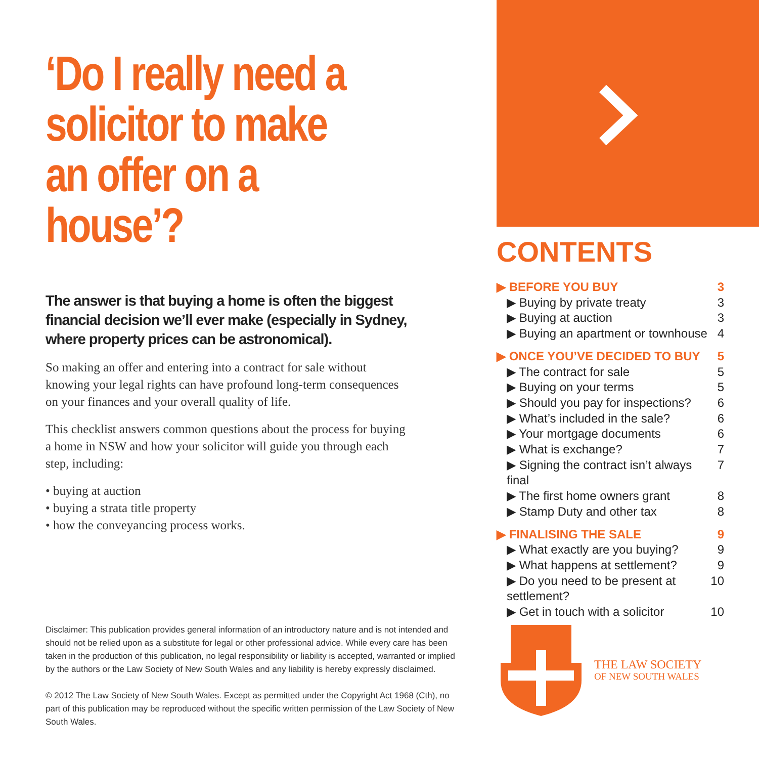‘Do I really need a solicitor to make an offer on a house’?
The answer is that buying a home is often the biggest financial decision we’ll ever make (especially in Sydney, where property prices can be astronomical).
So making an offer and entering into a contract for sale without knowing your legal rights can have profound long-term consequences on your finances and your overall quality of life.
This checklist answers common questions about the process for buying a home in NSW and how your solicitor will guide you through each step, including:
• buying at auction
• buying a strata title property
• how the conveyancing process works.
Disclaimer: This publication provides general information of an introductory nature and is not intended and should not be relied upon as a substitute for legal or other professional advice. While every care has been taken in the production of this publication, no legal responsibility or liability is accepted, warranted or implied by the authors or the Law Society of New South Wales and any liability is hereby expressly disclaimed.
© 2012 The Law Society of New South Wales. Except as permitted under the Copyright Act 1968 (Cth), no part of this publication may be reproduced without the specific written permission of the Law Society of New South Wales.
CONTENTS
▶ BEFORE YOU BUY 3
▶ Buying by private treaty 3
▶ Buying at auction 3
▶ Buying an apartment or townhouse 4
▶ ONCE YOU’VE DECIDED TO BUY 5
▶ The contract for sale 5
▶ Buying on your terms 5
▶ Should you pay for inspections? 6
▶ What’s included in the sale? 6
▶ Your mortgage documents 6
▶ What is exchange? 7
▶ Signing the contract isn’t always final 7
▶ The first home owners grant 8
▶ Stamp Duty and other tax 8
▶ FINALISING THE SALE 9
▶ What exactly are you buying? 9
▶ What happens at settlement? 9
▶ Do you need to be present at settlement? 10
▶ Get in touch with a solicitor 10
THE LAW SOCIETY
OF NEW SOUTH WALES